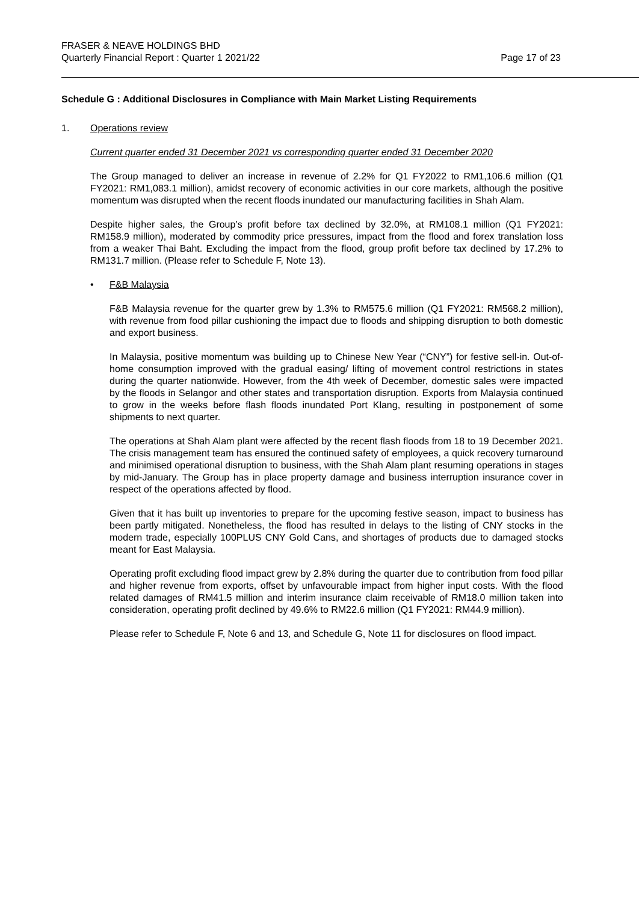FRASER & NEAVE HOLDINGS BHD
Quarterly Financial Report : Quarter 1 2021/22
Page 17 of 23
Schedule G : Additional Disclosures in Compliance with Main Market Listing Requirements
1. Operations review
Current quarter ended 31 December 2021 vs corresponding quarter ended 31 December 2020
The Group managed to deliver an increase in revenue of 2.2% for Q1 FY2022 to RM1,106.6 million (Q1 FY2021: RM1,083.1 million), amidst recovery of economic activities in our core markets, although the positive momentum was disrupted when the recent floods inundated our manufacturing facilities in Shah Alam.
Despite higher sales, the Group’s profit before tax declined by 32.0%, at RM108.1 million (Q1 FY2021: RM158.9 million), moderated by commodity price pressures, impact from the flood and forex translation loss from a weaker Thai Baht. Excluding the impact from the flood, group profit before tax declined by 17.2% to RM131.7 million. (Please refer to Schedule F, Note 13).
• F&B Malaysia
F&B Malaysia revenue for the quarter grew by 1.3% to RM575.6 million (Q1 FY2021: RM568.2 million), with revenue from food pillar cushioning the impact due to floods and shipping disruption to both domestic and export business.
In Malaysia, positive momentum was building up to Chinese New Year (“CNY”) for festive sell-in. Out-of-home consumption improved with the gradual easing/ lifting of movement control restrictions in states during the quarter nationwide. However, from the 4th week of December, domestic sales were impacted by the floods in Selangor and other states and transportation disruption. Exports from Malaysia continued to grow in the weeks before flash floods inundated Port Klang, resulting in postponement of some shipments to next quarter.
The operations at Shah Alam plant were affected by the recent flash floods from 18 to 19 December 2021. The crisis management team has ensured the continued safety of employees, a quick recovery turnaround and minimised operational disruption to business, with the Shah Alam plant resuming operations in stages by mid-January. The Group has in place property damage and business interruption insurance cover in respect of the operations affected by flood.
Given that it has built up inventories to prepare for the upcoming festive season, impact to business has been partly mitigated. Nonetheless, the flood has resulted in delays to the listing of CNY stocks in the modern trade, especially 100PLUS CNY Gold Cans, and shortages of products due to damaged stocks meant for East Malaysia.
Operating profit excluding flood impact grew by 2.8% during the quarter due to contribution from food pillar and higher revenue from exports, offset by unfavourable impact from higher input costs. With the flood related damages of RM41.5 million and interim insurance claim receivable of RM18.0 million taken into consideration, operating profit declined by 49.6% to RM22.6 million (Q1 FY2021: RM44.9 million).
Please refer to Schedule F, Note 6 and 13, and Schedule G, Note 11 for disclosures on flood impact.